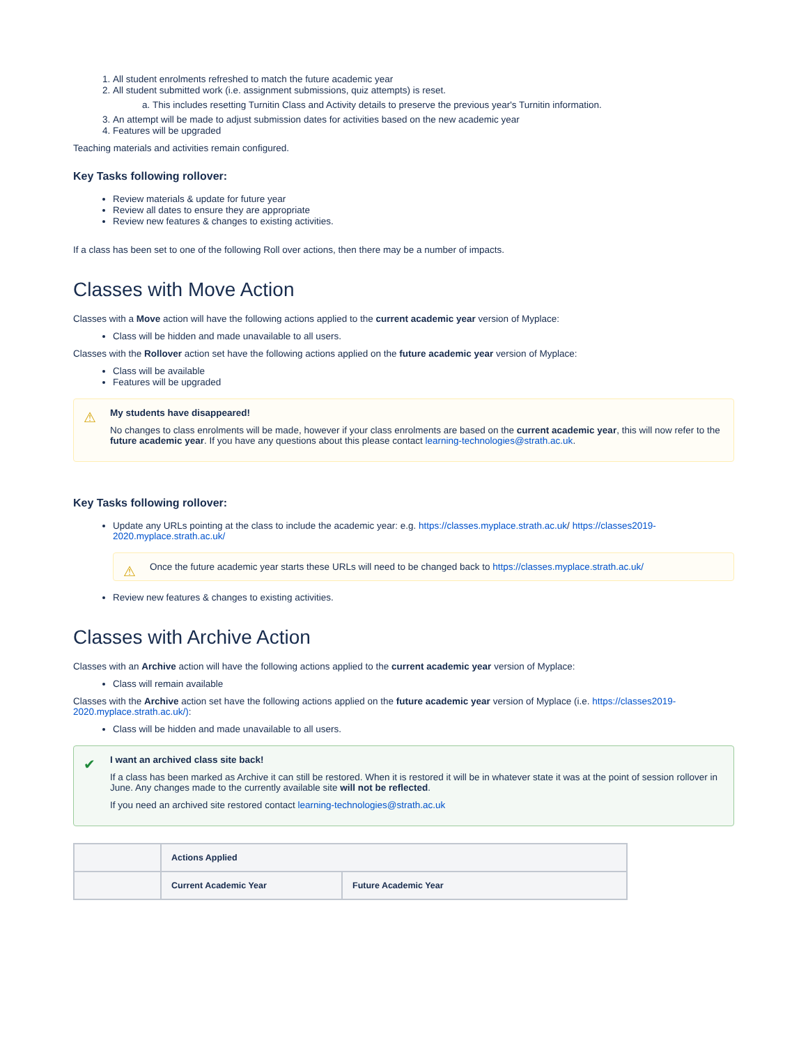1. All student enrolments refreshed to match the future academic year
2. All student submitted work (i.e. assignment submissions, quiz attempts) is reset.
a. This includes resetting Turnitin Class and Activity details to preserve the previous year's Turnitin information.
3. An attempt will be made to adjust submission dates for activities based on the new academic year
4. Features will be upgraded
Teaching materials and activities remain configured.
Key Tasks following rollover:
Review materials & update for future year
Review all dates to ensure they are appropriate
Review new features & changes to existing activities.
If a class has been set to one of the following Roll over actions, then there may be a number of impacts.
Classes with Move Action
Classes with a Move action will have the following actions applied to the current academic year version of Myplace:
Class will be hidden and made unavailable to all users.
Classes with the Rollover action set have the following actions applied on the future academic year version of Myplace:
Class will be available
Features will be upgraded
⚠ My students have disappeared!
No changes to class enrolments will be made, however if your class enrolments are based on the current academic year, this will now refer to the future academic year. If you have any questions about this please contact learning-technologies@strath.ac.uk.
Key Tasks following rollover:
Update any URLs pointing at the class to include the academic year: e.g. https://classes.myplace.strath.ac.uk/ https://classes2019-2020.myplace.strath.ac.uk/
⚠ Once the future academic year starts these URLs will need to be changed back to https://classes.myplace.strath.ac.uk/
Review new features & changes to existing activities.
Classes with Archive Action
Classes with an Archive action will have the following actions applied to the current academic year version of Myplace:
Class will remain available
Classes with the Archive action set have the following actions applied on the future academic year version of Myplace (i.e. https://classes2019-2020.myplace.strath.ac.uk/):
Class will be hidden and made unavailable to all users.
✔ I want an archived class site back!
If a class has been marked as Archive it can still be restored. When it is restored it will be in whatever state it was at the point of session rollover in June. Any changes made to the currently available site will not be reflected.
If you need an archived site restored contact learning-technologies@strath.ac.uk
| | Actions Applied | |
| --- | --- | --- |
| | Current Academic Year | Future Academic Year |